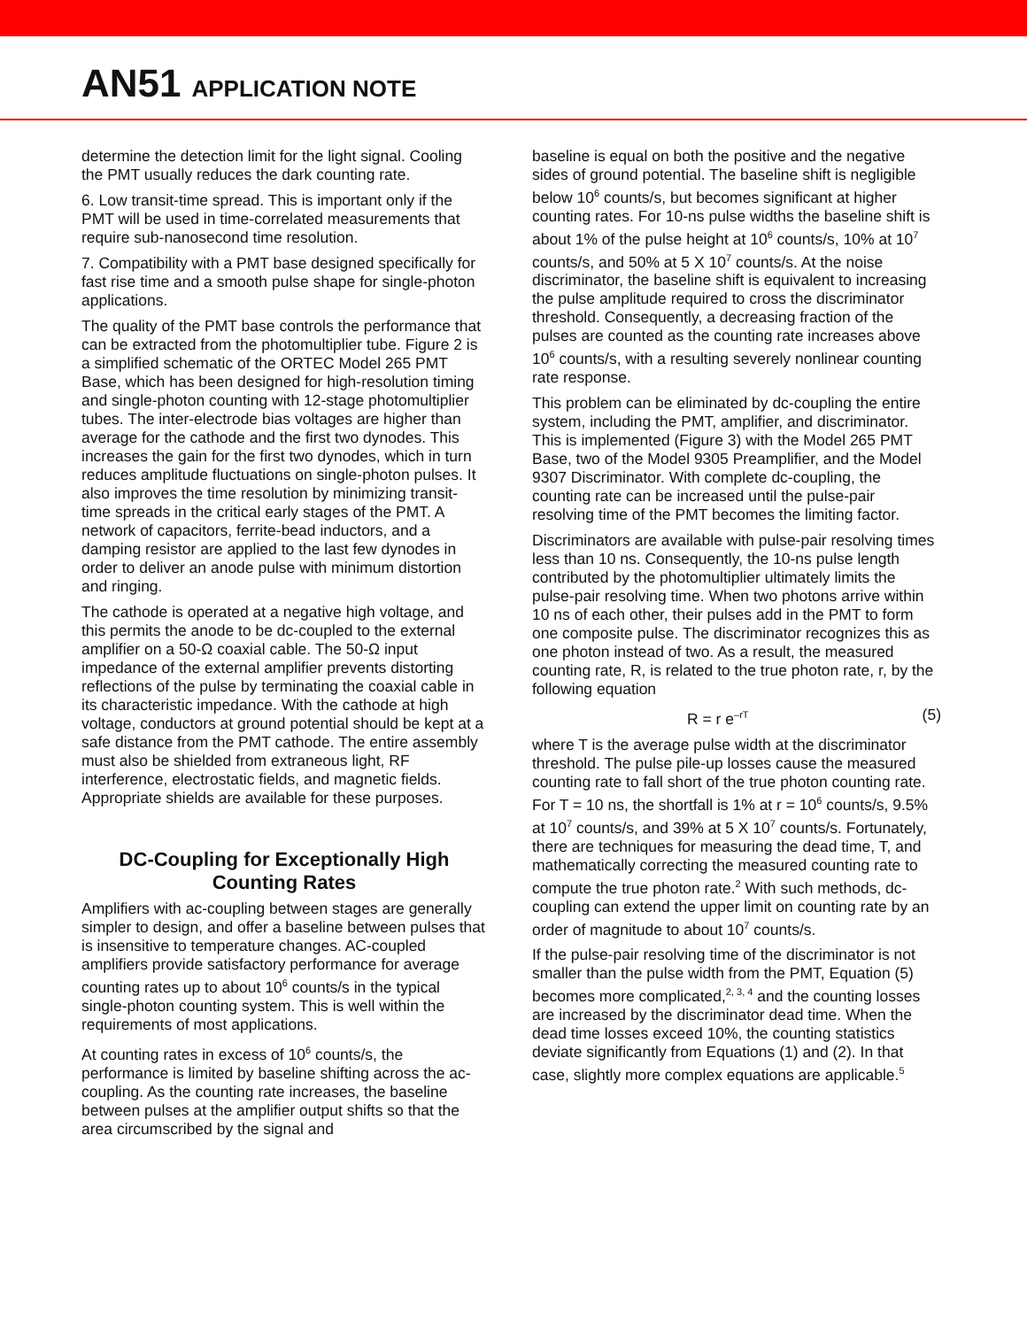AN51 APPLICATION NOTE
determine the detection limit for the light signal. Cooling the PMT usually reduces the dark counting rate.
6. Low transit-time spread. This is important only if the PMT will be used in time-correlated measurements that require sub-nanosecond time resolution.
7. Compatibility with a PMT base designed specifically for fast rise time and a smooth pulse shape for single-photon applications.
The quality of the PMT base controls the performance that can be extracted from the photomultiplier tube. Figure 2 is a simplified schematic of the ORTEC Model 265 PMT Base, which has been designed for high-resolution timing and single-photon counting with 12-stage photomultiplier tubes. The inter-electrode bias voltages are higher than average for the cathode and the first two dynodes. This increases the gain for the first two dynodes, which in turn reduces amplitude fluctuations on single-photon pulses. It also improves the time resolution by minimizing transit-time spreads in the critical early stages of the PMT. A network of capacitors, ferrite-bead inductors, and a damping resistor are applied to the last few dynodes in order to deliver an anode pulse with minimum distortion and ringing.
The cathode is operated at a negative high voltage, and this permits the anode to be dc-coupled to the external amplifier on a 50-Ω coaxial cable. The 50-Ω input impedance of the external amplifier prevents distorting reflections of the pulse by terminating the coaxial cable in its characteristic impedance. With the cathode at high voltage, conductors at ground potential should be kept at a safe distance from the PMT cathode. The entire assembly must also be shielded from extraneous light, RF interference, electrostatic fields, and magnetic fields. Appropriate shields are available for these purposes.
DC-Coupling for Exceptionally High Counting Rates
Amplifiers with ac-coupling between stages are generally simpler to design, and offer a baseline between pulses that is insensitive to temperature changes. AC-coupled amplifiers provide satisfactory performance for average counting rates up to about 10<sup>6</sup> counts/s in the typical single-photon counting system. This is well within the requirements of most applications.
At counting rates in excess of 10<sup>6</sup> counts/s, the performance is limited by baseline shifting across the ac-coupling. As the counting rate increases, the baseline between pulses at the amplifier output shifts so that the area circumscribed by the signal and
baseline is equal on both the positive and the negative sides of ground potential. The baseline shift is negligible below 10<sup>6</sup> counts/s, but becomes significant at higher counting rates. For 10-ns pulse widths the baseline shift is about 1% of the pulse height at 10<sup>6</sup> counts/s, 10% at 10<sup>7</sup> counts/s, and 50% at 5 X 10<sup>7</sup> counts/s. At the noise discriminator, the baseline shift is equivalent to increasing the pulse amplitude required to cross the discriminator threshold. Consequently, a decreasing fraction of the pulses are counted as the counting rate increases above 10<sup>6</sup> counts/s, with a resulting severely nonlinear counting rate response.
This problem can be eliminated by dc-coupling the entire system, including the PMT, amplifier, and discriminator. This is implemented (Figure 3) with the Model 265 PMT Base, two of the Model 9305 Preamplifier, and the Model 9307 Discriminator. With complete dc-coupling, the counting rate can be increased until the pulse-pair resolving time of the PMT becomes the limiting factor.
Discriminators are available with pulse-pair resolving times less than 10 ns. Consequently, the 10-ns pulse length contributed by the photomultiplier ultimately limits the pulse-pair resolving time. When two photons arrive within 10 ns of each other, their pulses add in the PMT to form one composite pulse. The discriminator recognizes this as one photon instead of two. As a result, the measured counting rate, R, is related to the true photon rate, r, by the following equation
R = r e<sup>–rT</sup> (5)
where T is the average pulse width at the discriminator threshold. The pulse pile-up losses cause the measured counting rate to fall short of the true photon counting rate. For T = 10 ns, the shortfall is 1% at r = 10<sup>6</sup> counts/s, 9.5% at 10<sup>7</sup> counts/s, and 39% at 5 X 10<sup>7</sup> counts/s. Fortunately, there are techniques for measuring the dead time, T, and mathematically correcting the measured counting rate to compute the true photon rate.<sup>2</sup> With such methods, dc-coupling can extend the upper limit on counting rate by an order of magnitude to about 10<sup>7</sup> counts/s.
If the pulse-pair resolving time of the discriminator is not smaller than the pulse width from the PMT, Equation (5) becomes more complicated,<sup>2, 3, 4</sup> and the counting losses are increased by the discriminator dead time. When the dead time losses exceed 10%, the counting statistics deviate significantly from Equations (1) and (2). In that case, slightly more complex equations are applicable.<sup>5</sup>